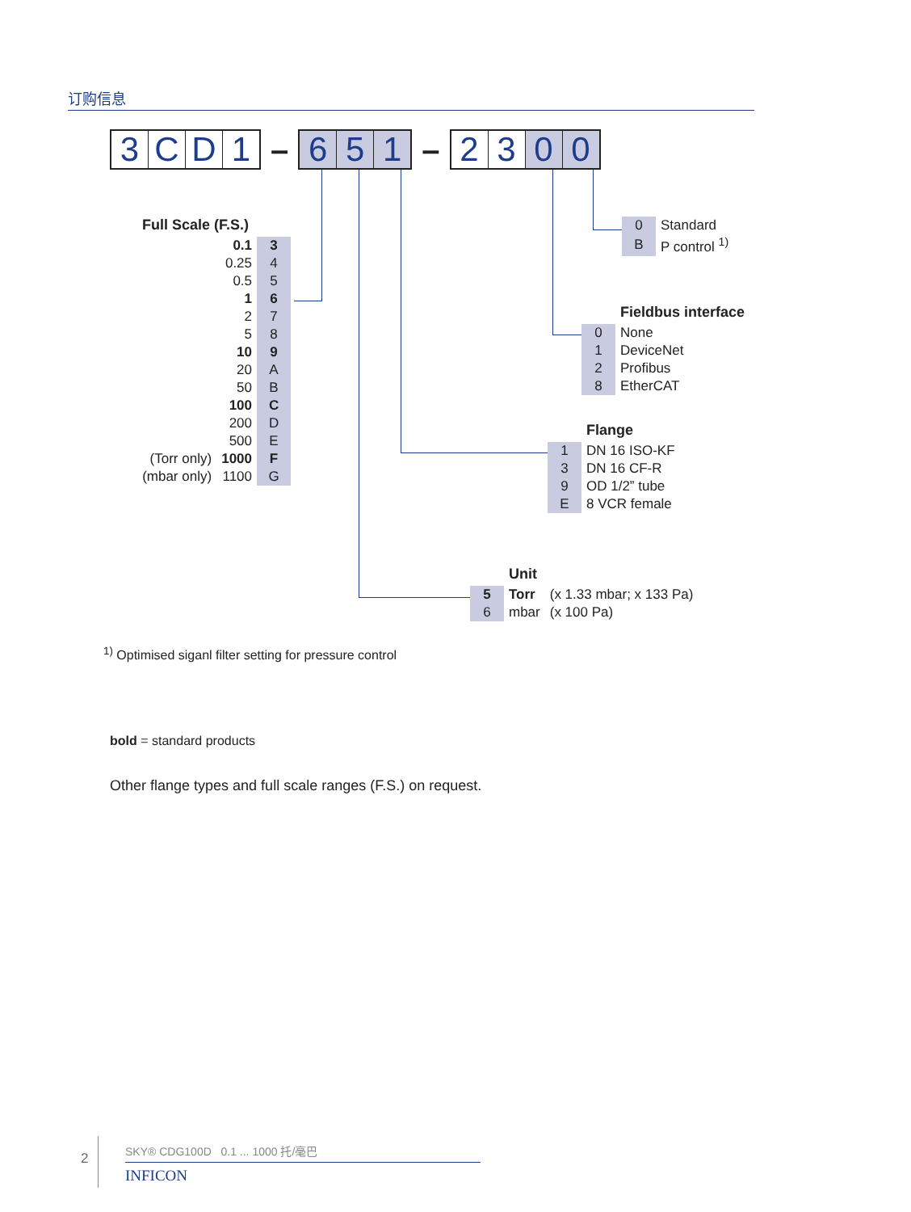订购信息
3 CD 1
–
6 5 1
–
23 0 0
| Full Scale (F.S.) | | |
| --- | --- | --- |
| | 0.1 | 3 |
| | 0.25 | 4 |
| | 0.5 | 5 |
| | 1 | 6 |
| | 2 | 7 |
| | 5 | 8 |
| | 10 | 9 |
| | 20 | A |
| | 50 | B |
| | 100 | C |
| | 200 | D |
| | 500 | E |
| (Torr only) | 1000 | F |
| (mbar only) | 1100 | G |
| 0 | Standard |
| B | P control <sup>1)</sup> |
| | Fieldbus interface |
| --- | --- |
| 0 | None |
| 1 | DeviceNet |
| 2 | Profibus |
| 8 | EtherCAT |
| | Flange |
| --- | --- |
| 1 | DN 16 ISO-KF |
| 3 | DN 16 CF-R |
| 9 | OD 1/2” tube |
| E | 8 VCR female |
| | Unit | |
| --- | --- | --- |
| 5 | Torr | (x 1.33 mbar; x 133 Pa) |
| 6 | mbar | (x 100 Pa) |
<sup>1)</sup> Optimised siganl filter setting for pressure control
bold = standard products
Other flange types and full scale ranges (F.S.) on request.
2
SKY® CDG100D 0.1 ... 1000 托/毫巴
INFICON